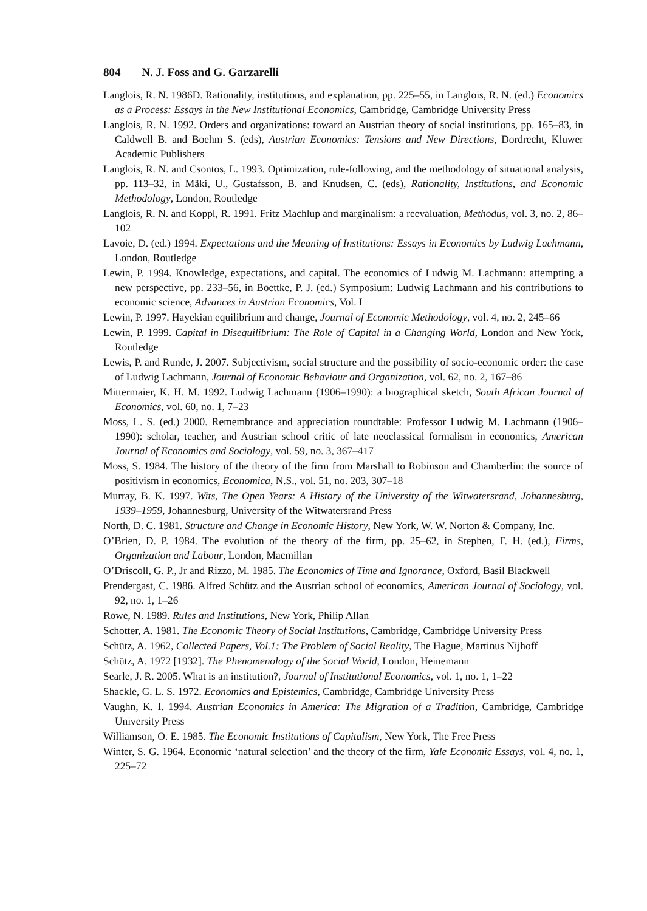804 N. J. Foss and G. Garzarelli
Langlois, R. N. 1986D. Rationality, institutions, and explanation, pp. 225–55, in Langlois, R. N. (ed.) Economics as a Process: Essays in the New Institutional Economics, Cambridge, Cambridge University Press
Langlois, R. N. 1992. Orders and organizations: toward an Austrian theory of social institutions, pp. 165–83, in Caldwell B. and Boehm S. (eds), Austrian Economics: Tensions and New Directions, Dordrecht, Kluwer Academic Publishers
Langlois, R. N. and Csontos, L. 1993. Optimization, rule-following, and the methodology of situational analysis, pp. 113–32, in Mäki, U., Gustafsson, B. and Knudsen, C. (eds), Rationality, Institutions, and Economic Methodology, London, Routledge
Langlois, R. N. and Koppl, R. 1991. Fritz Machlup and marginalism: a reevaluation, Methodus, vol. 3, no. 2, 86–102
Lavoie, D. (ed.) 1994. Expectations and the Meaning of Institutions: Essays in Economics by Ludwig Lachmann, London, Routledge
Lewin, P. 1994. Knowledge, expectations, and capital. The economics of Ludwig M. Lachmann: attempting a new perspective, pp. 233–56, in Boettke, P. J. (ed.) Symposium: Ludwig Lachmann and his contributions to economic science, Advances in Austrian Economics, Vol. I
Lewin, P. 1997. Hayekian equilibrium and change, Journal of Economic Methodology, vol. 4, no. 2, 245–66
Lewin, P. 1999. Capital in Disequilibrium: The Role of Capital in a Changing World, London and New York, Routledge
Lewis, P. and Runde, J. 2007. Subjectivism, social structure and the possibility of socio-economic order: the case of Ludwig Lachmann, Journal of Economic Behaviour and Organization, vol. 62, no. 2, 167–86
Mittermaier, K. H. M. 1992. Ludwig Lachmann (1906–1990): a biographical sketch, South African Journal of Economics, vol. 60, no. 1, 7–23
Moss, L. S. (ed.) 2000. Remembrance and appreciation roundtable: Professor Ludwig M. Lachmann (1906–1990): scholar, teacher, and Austrian school critic of late neoclassical formalism in economics, American Journal of Economics and Sociology, vol. 59, no. 3, 367–417
Moss, S. 1984. The history of the theory of the firm from Marshall to Robinson and Chamberlin: the source of positivism in economics, Economica, N.S., vol. 51, no. 203, 307–18
Murray, B. K. 1997. Wits, The Open Years: A History of the University of the Witwatersrand, Johannesburg, 1939–1959, Johannesburg, University of the Witwatersrand Press
North, D. C. 1981. Structure and Change in Economic History, New York, W. W. Norton & Company, Inc.
O’Brien, D. P. 1984. The evolution of the theory of the firm, pp. 25–62, in Stephen, F. H. (ed.), Firms, Organization and Labour, London, Macmillan
O’Driscoll, G. P., Jr and Rizzo, M. 1985. The Economics of Time and Ignorance, Oxford, Basil Blackwell
Prendergast, C. 1986. Alfred Schütz and the Austrian school of economics, American Journal of Sociology, vol. 92, no. 1, 1–26
Rowe, N. 1989. Rules and Institutions, New York, Philip Allan
Schotter, A. 1981. The Economic Theory of Social Institutions, Cambridge, Cambridge University Press
Schütz, A. 1962, Collected Papers, Vol.1: The Problem of Social Reality, The Hague, Martinus Nijhoff
Schütz, A. 1972 [1932]. The Phenomenology of the Social World, London, Heinemann
Searle, J. R. 2005. What is an institution?, Journal of Institutional Economics, vol. 1, no. 1, 1–22
Shackle, G. L. S. 1972. Economics and Epistemics, Cambridge, Cambridge University Press
Vaughn, K. I. 1994. Austrian Economics in America: The Migration of a Tradition, Cambridge, Cambridge University Press
Williamson, O. E. 1985. The Economic Institutions of Capitalism, New York, The Free Press
Winter, S. G. 1964. Economic ‘natural selection’ and the theory of the firm, Yale Economic Essays, vol. 4, no. 1, 225–72